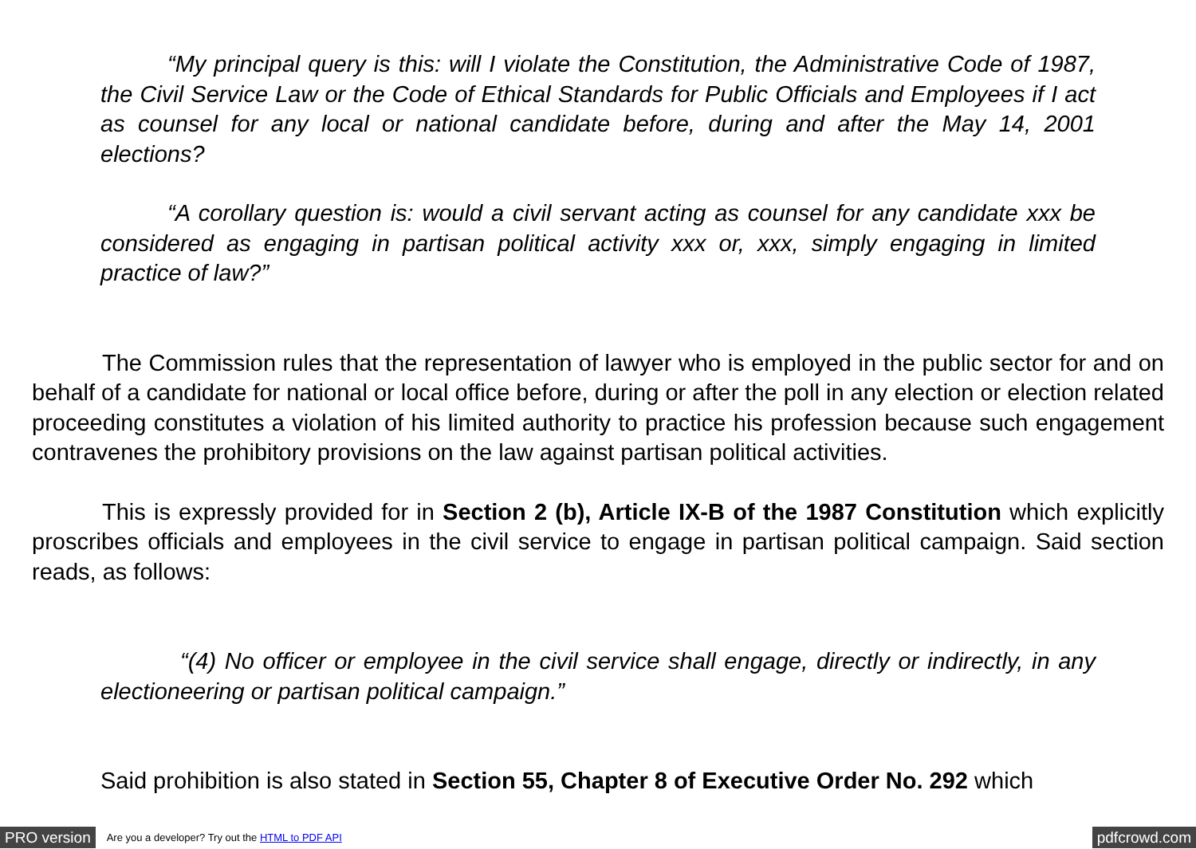“My principal query is this: will I violate the Constitution, the Administrative Code of 1987, the Civil Service Law or the Code of Ethical Standards for Public Officials and Employees if I act as counsel for any local or national candidate before, during and after the May 14, 2001 elections?
“A corollary question is: would a civil servant acting as counsel for any candidate xxx be considered as engaging in partisan political activity xxx or, xxx, simply engaging in limited practice of law?”
The Commission rules that the representation of lawyer who is employed in the public sector for and on behalf of a candidate for national or local office before, during or after the poll in any election or election related proceeding constitutes a violation of his limited authority to practice his profession because such engagement contravenes the prohibitory provisions on the law against partisan political activities.
This is expressly provided for in Section 2 (b), Article IX-B of the 1987 Constitution which explicitly proscribes officials and employees in the civil service to engage in partisan political campaign. Said section reads, as follows:
“(4) No officer or employee in the civil service shall engage, directly or indirectly, in any electioneering or partisan political campaign.”
Said prohibition is also stated in Section 55, Chapter 8 of Executive Order No. 292 which
PRO version Are you a developer? Try out the HTML to PDF API pdfcrowd.com